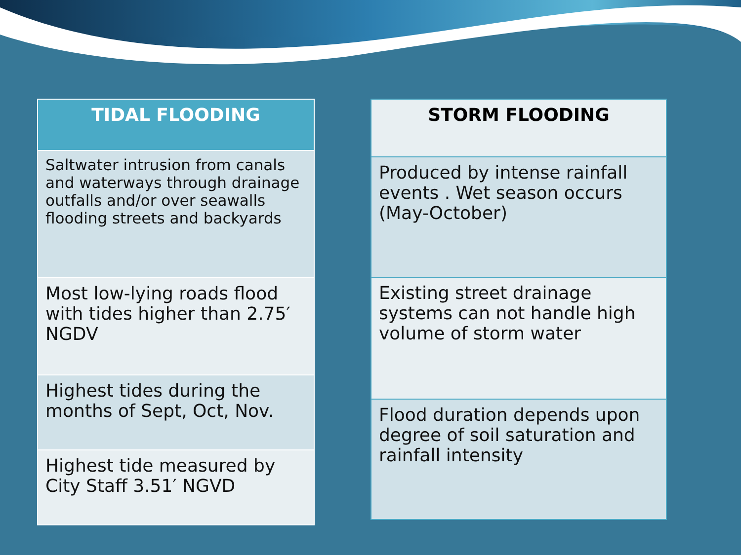| TIDAL FLOODING |
| --- |
| Saltwater intrusion from canals and waterways through drainage outfalls and/or over seawalls flooding streets and backyards |
| Most low-lying roads flood with tides higher than 2.75′ NGDV |
| Highest tides during the months of Sept, Oct, Nov. |
| Highest tide measured by City Staff 3.51′ NGVD |
| STORM FLOODING |
| --- |
| Produced by intense rainfall events . Wet season occurs (May-October) |
| Existing street drainage systems can not handle high volume of storm water |
| Flood duration depends upon degree of soil saturation and rainfall intensity |